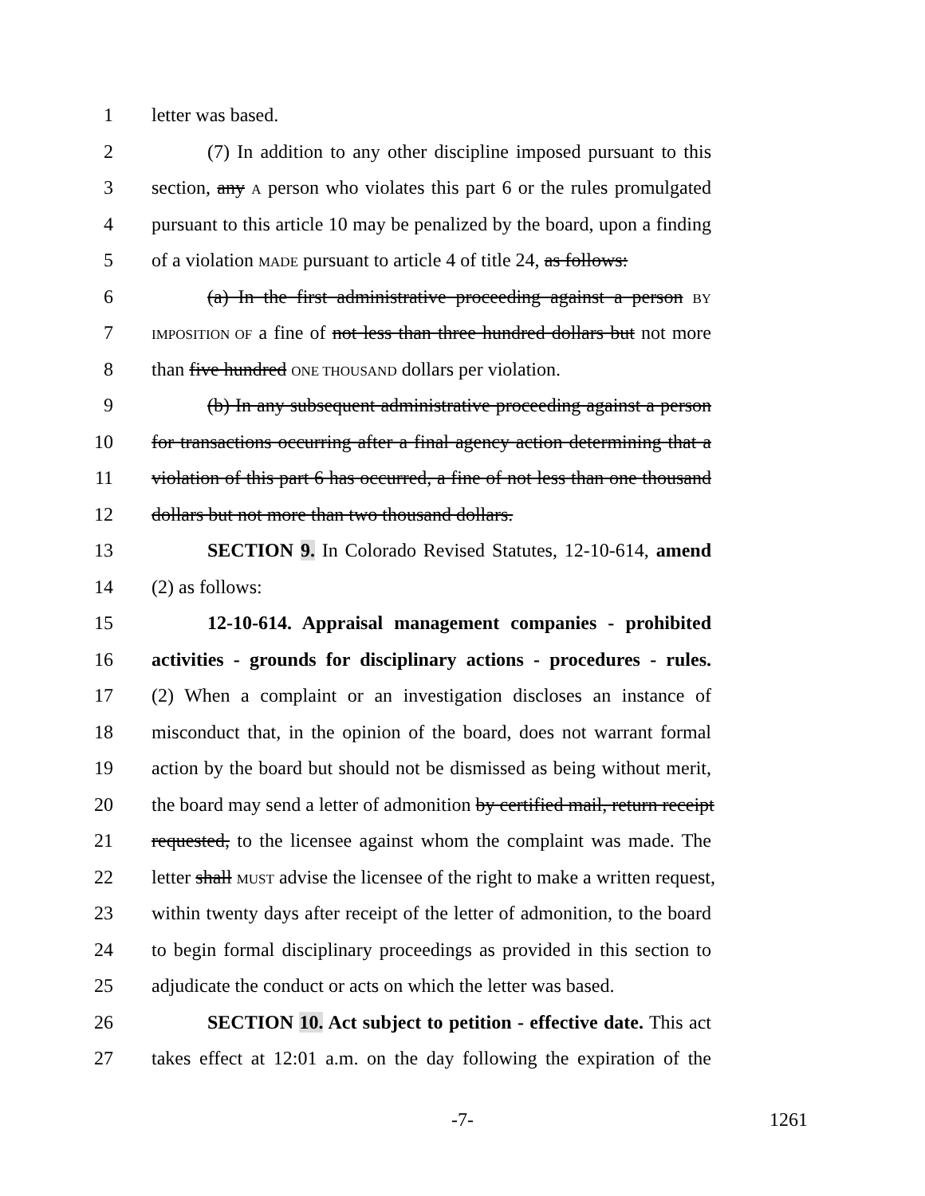1 letter was based.
2 (7) In addition to any other discipline imposed pursuant to this
3 section, any A person who violates this part 6 or the rules promulgated
4 pursuant to this article 10 may be penalized by the board, upon a finding
5 of a violation MADE pursuant to article 4 of title 24, as follows:
6 (a) In the first administrative proceeding against a person BY
7 IMPOSITION OF a fine of not less than three hundred dollars but not more
8 than five hundred ONE THOUSAND dollars per violation.
9 (b) In any subsequent administrative proceeding against a person
10 for transactions occurring after a final agency action determining that a
11 violation of this part 6 has occurred, a fine of not less than one thousand
12 dollars but not more than two thousand dollars.
13 SECTION 9. In Colorado Revised Statutes, 12-10-614, amend
14 (2) as follows:
15 12-10-614. Appraisal management companies - prohibited
16 activities - grounds for disciplinary actions - procedures - rules.
17 (2) When a complaint or an investigation discloses an instance of
18 misconduct that, in the opinion of the board, does not warrant formal
19 action by the board but should not be dismissed as being without merit,
20 the board may send a letter of admonition by certified mail, return receipt
21 requested, to the licensee against whom the complaint was made. The
22 letter shall MUST advise the licensee of the right to make a written request,
23 within twenty days after receipt of the letter of admonition, to the board
24 to begin formal disciplinary proceedings as provided in this section to
25 adjudicate the conduct or acts on which the letter was based.
26 SECTION 10. Act subject to petition - effective date. This act
27 takes effect at 12:01 a.m. on the day following the expiration of the
-7- 1261